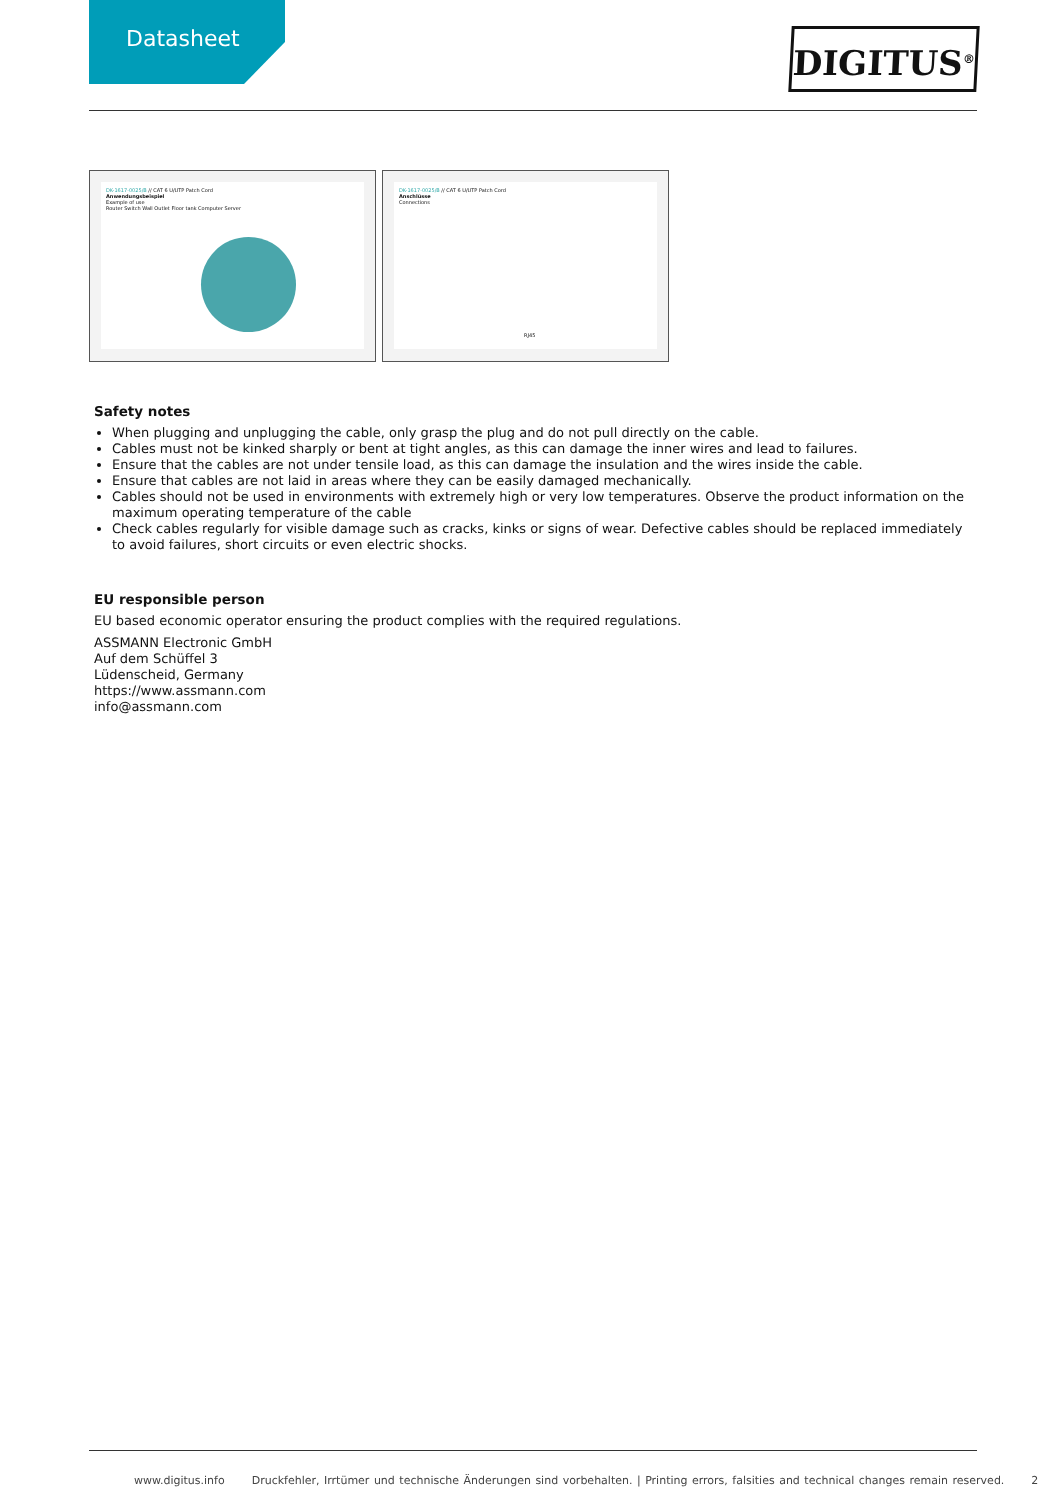Datasheet DIGITUS<sup>®</sup>
DK-1617-0025/B // CAT 6 U/UTP Patch Cord
Anwendungsbeispiel
Example of use
Router Switch Wall Outlet Floor tank Computer Server
DK-1617-0025/B // CAT 6 U/UTP Patch Cord
Anschlüsse
Connections
RJ45
Safety notes
When plugging and unplugging the cable, only grasp the plug and do not pull directly on the cable.
Cables must not be kinked sharply or bent at tight angles, as this can damage the inner wires and lead to failures.
Ensure that the cables are not under tensile load, as this can damage the insulation and the wires inside the cable.
Ensure that cables are not laid in areas where they can be easily damaged mechanically.
Cables should not be used in environments with extremely high or very low temperatures. Observe the product information on the maximum operating temperature of the cable
Check cables regularly for visible damage such as cracks, kinks or signs of wear. Defective cables should be replaced immediately to avoid failures, short circuits or even electric shocks.
EU responsible person
EU based economic operator ensuring the product complies with the required regulations.
ASSMANN Electronic GmbH
Auf dem Schüffel 3
Lüdenscheid, Germany
https://www.assmann.com
info@assmann.com
www.digitus.info Druckfehler, Irrtümer und technische Änderungen sind vorbehalten. | Printing errors, falsities and technical changes remain reserved. 2